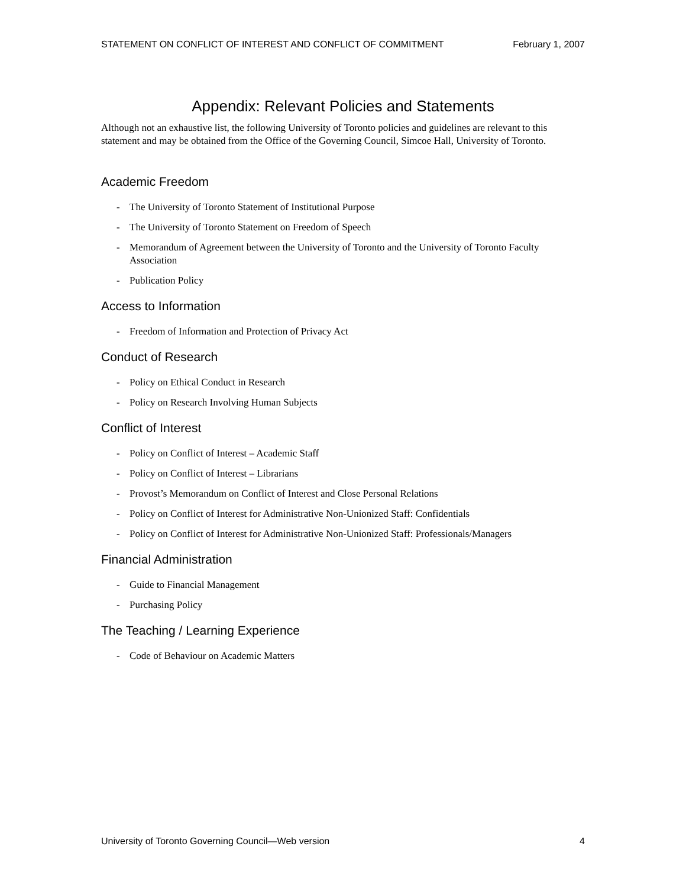STATEMENT ON CONFLICT OF INTEREST AND CONFLICT OF COMMITMENT February 1, 2007
Appendix: Relevant Policies and Statements
Although not an exhaustive list, the following University of Toronto policies and guidelines are relevant to this statement and may be obtained from the Office of the Governing Council, Simcoe Hall, University of Toronto.
Academic Freedom
- The University of Toronto Statement of Institutional Purpose
- The University of Toronto Statement on Freedom of Speech
- Memorandum of Agreement between the University of Toronto and the University of Toronto Faculty Association
- Publication Policy
Access to Information
- Freedom of Information and Protection of Privacy Act
Conduct of Research
- Policy on Ethical Conduct in Research
- Policy on Research Involving Human Subjects
Conflict of Interest
- Policy on Conflict of Interest – Academic Staff
- Policy on Conflict of Interest – Librarians
- Provost’s Memorandum on Conflict of Interest and Close Personal Relations
- Policy on Conflict of Interest for Administrative Non-Unionized Staff: Confidentials
- Policy on Conflict of Interest for Administrative Non-Unionized Staff: Professionals/Managers
Financial Administration
- Guide to Financial Management
- Purchasing Policy
The Teaching / Learning Experience
- Code of Behaviour on Academic Matters
University of Toronto Governing Council—Web version 4